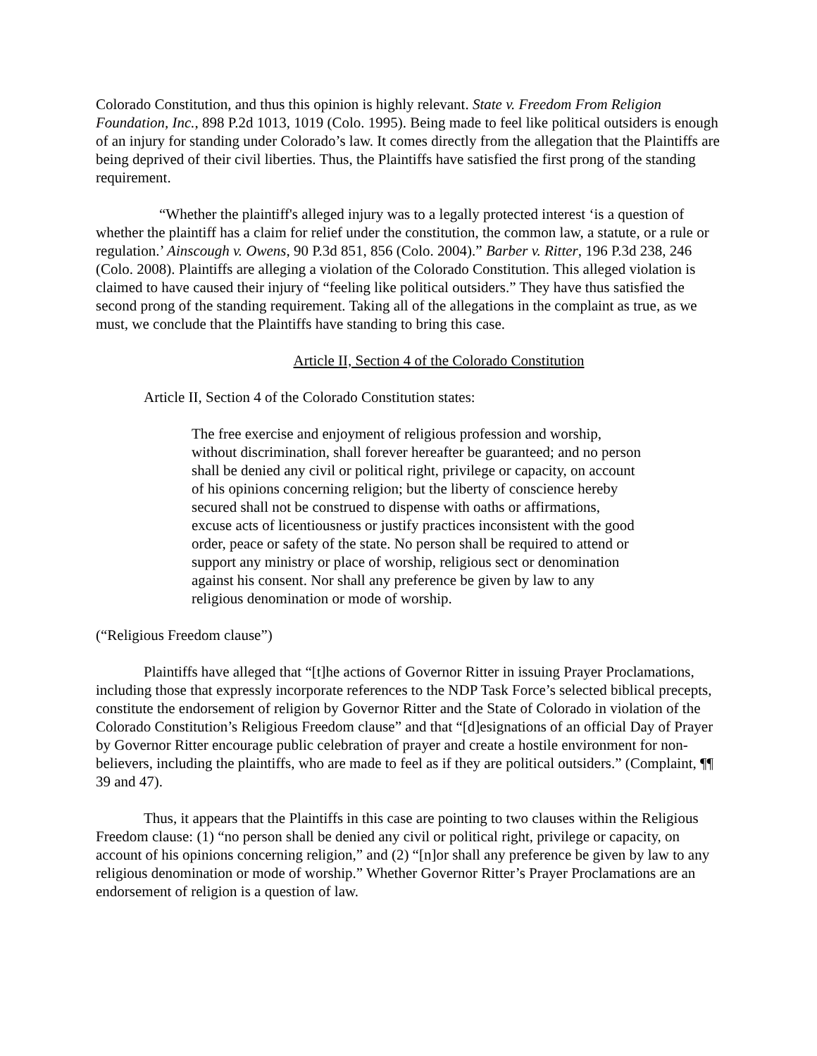Colorado Constitution, and thus this opinion is highly relevant. State v. Freedom From Religion Foundation, Inc., 898 P.2d 1013, 1019 (Colo. 1995). Being made to feel like political outsiders is enough of an injury for standing under Colorado’s law. It comes directly from the allegation that the Plaintiffs are being deprived of their civil liberties. Thus, the Plaintiffs have satisfied the first prong of the standing requirement.
“Whether the plaintiff's alleged injury was to a legally protected interest ‘is a question of whether the plaintiff has a claim for relief under the constitution, the common law, a statute, or a rule or regulation.’ Ainscough v. Owens, 90 P.3d 851, 856 (Colo. 2004).” Barber v. Ritter, 196 P.3d 238, 246 (Colo. 2008). Plaintiffs are alleging a violation of the Colorado Constitution. This alleged violation is claimed to have caused their injury of “feeling like political outsiders.” They have thus satisfied the second prong of the standing requirement. Taking all of the allegations in the complaint as true, as we must, we conclude that the Plaintiffs have standing to bring this case.
Article II, Section 4 of the Colorado Constitution
Article II, Section 4 of the Colorado Constitution states:
The free exercise and enjoyment of religious profession and worship, without discrimination, shall forever hereafter be guaranteed; and no person shall be denied any civil or political right, privilege or capacity, on account of his opinions concerning religion; but the liberty of conscience hereby secured shall not be construed to dispense with oaths or affirmations, excuse acts of licentiousness or justify practices inconsistent with the good order, peace or safety of the state. No person shall be required to attend or support any ministry or place of worship, religious sect or denomination against his consent. Nor shall any preference be given by law to any religious denomination or mode of worship.
(“Religious Freedom clause”)
Plaintiffs have alleged that “[t]he actions of Governor Ritter in issuing Prayer Proclamations, including those that expressly incorporate references to the NDP Task Force’s selected biblical precepts, constitute the endorsement of religion by Governor Ritter and the State of Colorado in violation of the Colorado Constitution’s Religious Freedom clause” and that “[d]esignations of an official Day of Prayer by Governor Ritter encourage public celebration of prayer and create a hostile environment for non-believers, including the plaintiffs, who are made to feel as if they are political outsiders.” (Complaint, ¶¶ 39 and 47).
Thus, it appears that the Plaintiffs in this case are pointing to two clauses within the Religious Freedom clause: (1) “no person shall be denied any civil or political right, privilege or capacity, on account of his opinions concerning religion,” and (2) “[n]or shall any preference be given by law to any religious denomination or mode of worship.” Whether Governor Ritter’s Prayer Proclamations are an endorsement of religion is a question of law.